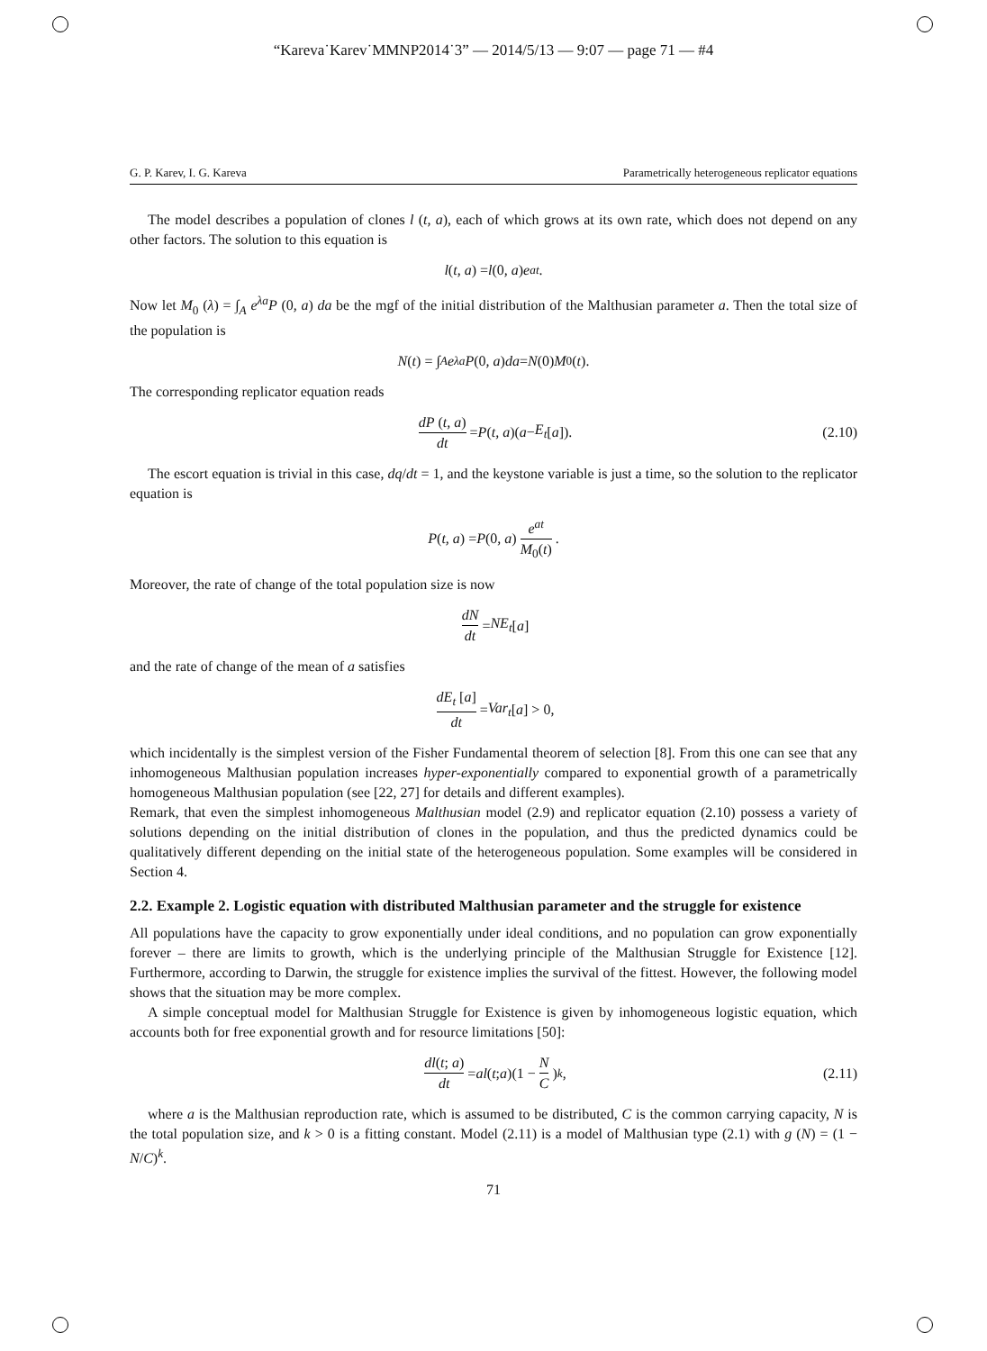“Kareva˙Karev˙MMNP2014˙3” — 2014/5/13 — 9:07 — page 71 — #4
G. P. Karev, I. G. Kareva Parametrically heterogeneous replicator equations
The model describes a population of clones l (t, a), each of which grows at its own rate, which does not depend on any other factors. The solution to this equation is
l (t, a) = l (0, a) e<sup>at</sup>.
Now let M<sub>0</sub> (λ) = ∫<sub>A</sub> e<sup>λa</sup>P (0, a) da be the mgf of the initial distribution of the Malthusian parameter a. Then the total size of the population is
N (t) = ∫<sub>A</sub> e<sup>λa</sup> P (0, a) da = N (0) M<sub>0</sub>(t).
The corresponding replicator equation reads
dP (t, a) dt = P (t, a)(a − E<sub>t</sub> [a]). (2.10)
The escort equation is trivial in this case, dq/dt = 1, and the keystone variable is just a time, so the solution to the replicator equation is
P (t, a) = P (0, a) e<sup>at</sup> M<sub>0</sub>(t).
Moreover, the rate of change of the total population size is now
dN dt = NE<sub>t</sub> [a]
and the rate of change of the mean of a satisfies
dE<sub>t</sub> [a] dt = Var<sub>t</sub> [a] > 0,
which incidentally is the simplest version of the Fisher Fundamental theorem of selection [8]. From this one can see that any inhomogeneous Malthusian population increases hyper-exponentially compared to exponential growth of a parametrically homogeneous Malthusian population (see [22, 27] for details and different examples).
Remark, that even the simplest inhomogeneous Malthusian model (2.9) and replicator equation (2.10) possess a variety of solutions depending on the initial distribution of clones in the population, and thus the predicted dynamics could be qualitatively different depending on the initial state of the heterogeneous population. Some examples will be considered in Section 4.
2.2. Example 2. Logistic equation with distributed Malthusian parameter and the struggle for existence
All populations have the capacity to grow exponentially under ideal conditions, and no population can grow exponentially forever – there are limits to growth, which is the underlying principle of the Malthusian Struggle for Existence [12]. Furthermore, according to Darwin, the struggle for existence implies the survival of the fittest. However, the following model shows that the situation may be more complex.
A simple conceptual model for Malthusian Struggle for Existence is given by inhomogeneous logistic equation, which accounts both for free exponential growth and for resource limitations [50]:
dl(t; a) dt = al (t; a)(1 − N C)<sup>k</sup> , (2.11)
where a is the Malthusian reproduction rate, which is assumed to be distributed, C is the common carrying capacity, N is the total population size, and k > 0 is a fitting constant. Model (2.11) is a model of Malthusian type (2.1) with g (N) = (1 − N/C)<sup>k</sup>.
71